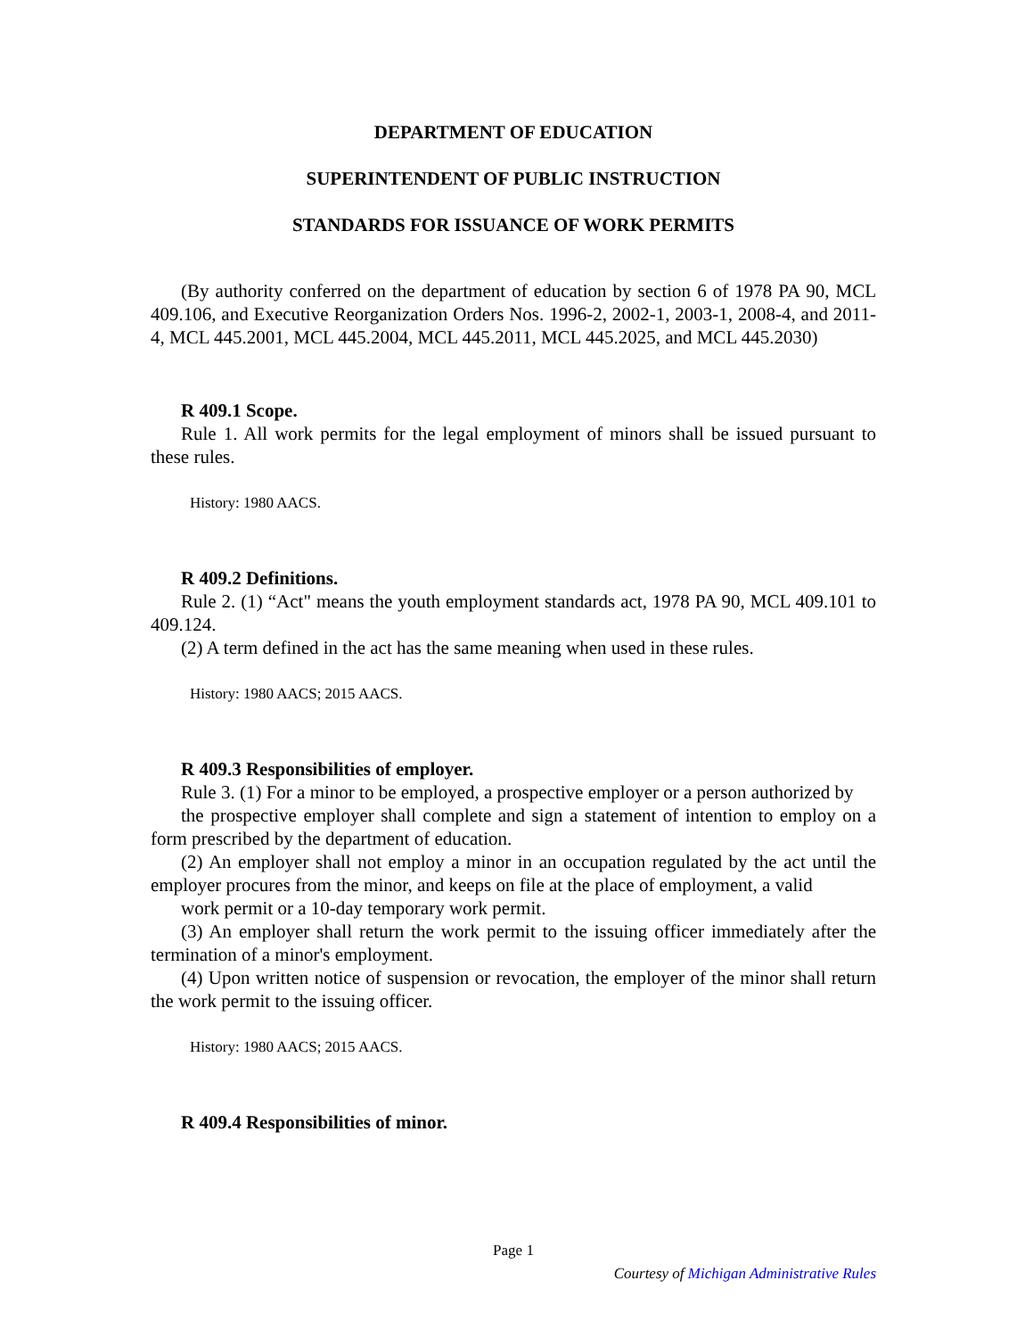DEPARTMENT OF EDUCATION
SUPERINTENDENT OF PUBLIC INSTRUCTION
STANDARDS FOR ISSUANCE OF WORK PERMITS
(By authority conferred on the department of education by section 6 of 1978 PA 90, MCL 409.106, and Executive Reorganization Orders Nos. 1996-2, 2002-1, 2003-1, 2008-4, and 2011-4, MCL 445.2001, MCL 445.2004, MCL 445.2011, MCL 445.2025, and MCL 445.2030)
R 409.1 Scope.
Rule 1. All work permits for the legal employment of minors shall be issued pursuant to these rules.
History: 1980 AACS.
R 409.2 Definitions.
Rule 2. (1) “Act" means the youth employment standards act, 1978 PA 90, MCL 409.101 to 409.124.
(2) A term defined in the act has the same meaning when used in these rules.
History: 1980 AACS; 2015 AACS.
R 409.3 Responsibilities of employer.
Rule 3. (1) For a minor to be employed, a prospective employer or a person authorized by
the prospective employer shall complete and sign a statement of intention to employ on a form prescribed by the department of education.
(2) An employer shall not employ a minor in an occupation regulated by the act until the employer procures from the minor, and keeps on file at the place of employment, a valid
work permit or a 10-day temporary work permit.
(3) An employer shall return the work permit to the issuing officer immediately after the termination of a minor's employment.
(4) Upon written notice of suspension or revocation, the employer of the minor shall return the work permit to the issuing officer.
History: 1980 AACS; 2015 AACS.
R 409.4 Responsibilities of minor.
Page 1
Courtesy of Michigan Administrative Rules